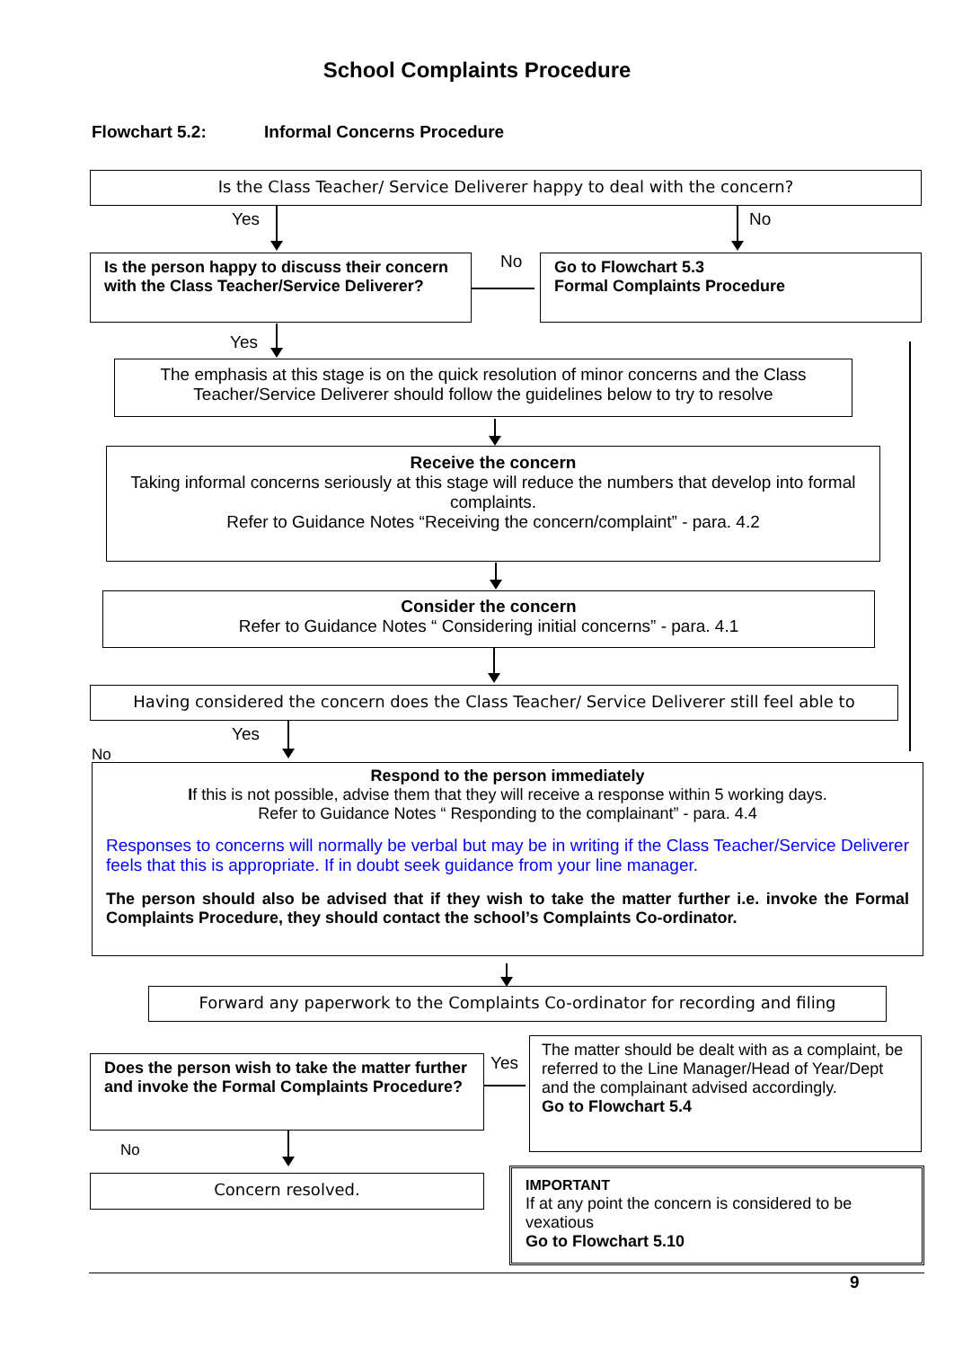School Complaints Procedure
Flowchart 5.2: Informal Concerns Procedure
Is the Class Teacher/ Service Deliverer happy to deal with the concern?
Yes No
Is the person happy to discuss their concern with the Class Teacher/Service Deliverer?
No
Go to Flowchart 5.3
Formal Complaints Procedure
Yes
The emphasis at this stage is on the quick resolution of minor concerns and the Class Teacher/Service Deliverer should follow the guidelines below to try to resolve
Receive the concern
Taking informal concerns seriously at this stage will reduce the numbers that develop into formal complaints.
Refer to Guidance Notes “Receiving the concern/complaint” - para. 4.2
Consider the concern
Refer to Guidance Notes “ Considering initial concerns” - para. 4.1
Having considered the concern does the Class Teacher/ Service Deliverer still feel able to
Yes
No
Respond to the person immediately
If this is not possible, advise them that they will receive a response within 5 working days.
Refer to Guidance Notes “ Responding to the complainant” - para. 4.4
Responses to concerns will normally be verbal but may be in writing if the Class Teacher/Service Deliverer feels that this is appropriate. If in doubt seek guidance from your line manager.
The person should also be advised that if they wish to take the matter further i.e. invoke the Formal Complaints Procedure, they should contact the school’s Complaints Co-ordinator.
Forward any paperwork to the Complaints Co-ordinator for recording and filing
Does the person wish to take the matter further and invoke the Formal Complaints Procedure?
Yes
The matter should be dealt with as a complaint, be referred to the Line Manager/Head of Year/Dept and the complainant advised accordingly.
Go to Flowchart 5.4
No
Concern resolved.
IMPORTANT
If at any point the concern is considered to be vexatious
Go to Flowchart 5.10
9